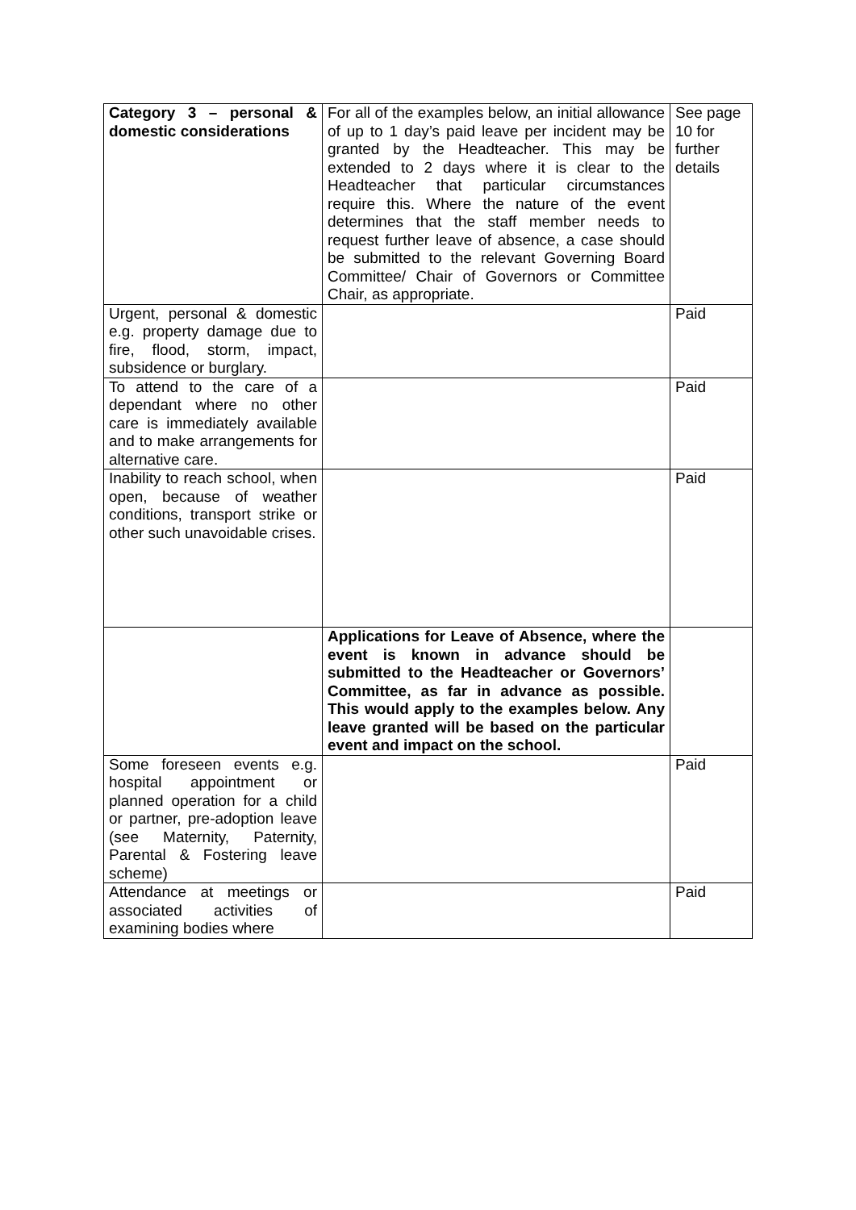| Category 3 – personal & domestic considerations | For all of the examples below, an initial allowance of up to 1 day’s paid leave per incident may be granted by the Headteacher. This may be extended to 2 days where it is clear to the Headteacher that particular circumstances require this. Where the nature of the event determines that the staff member needs to request further leave of absence, a case should be submitted to the relevant Governing Board Committee/ Chair of Governors or Committee Chair, as appropriate. | See page 10 for further details |
| Urgent, personal & domestic e.g. property damage due to fire, flood, storm, impact, subsidence or burglary. | | Paid |
| To attend to the care of a dependant where no other care is immediately available and to make arrangements for alternative care. | | Paid |
| Inability to reach school, when open, because of weather conditions, transport strike or other such unavoidable crises. | | Paid |
| | Applications for Leave of Absence, where the event is known in advance should be submitted to the Headteacher or Governors’ Committee, as far in advance as possible. This would apply to the examples below. Any leave granted will be based on the particular event and impact on the school. | |
| Some foreseen events e.g. hospital appointment or planned operation for a child or partner, pre-adoption leave (see Maternity, Paternity, Parental & Fostering leave scheme) | | Paid |
| Attendance at meetings or associated activities of examining bodies where | | Paid |